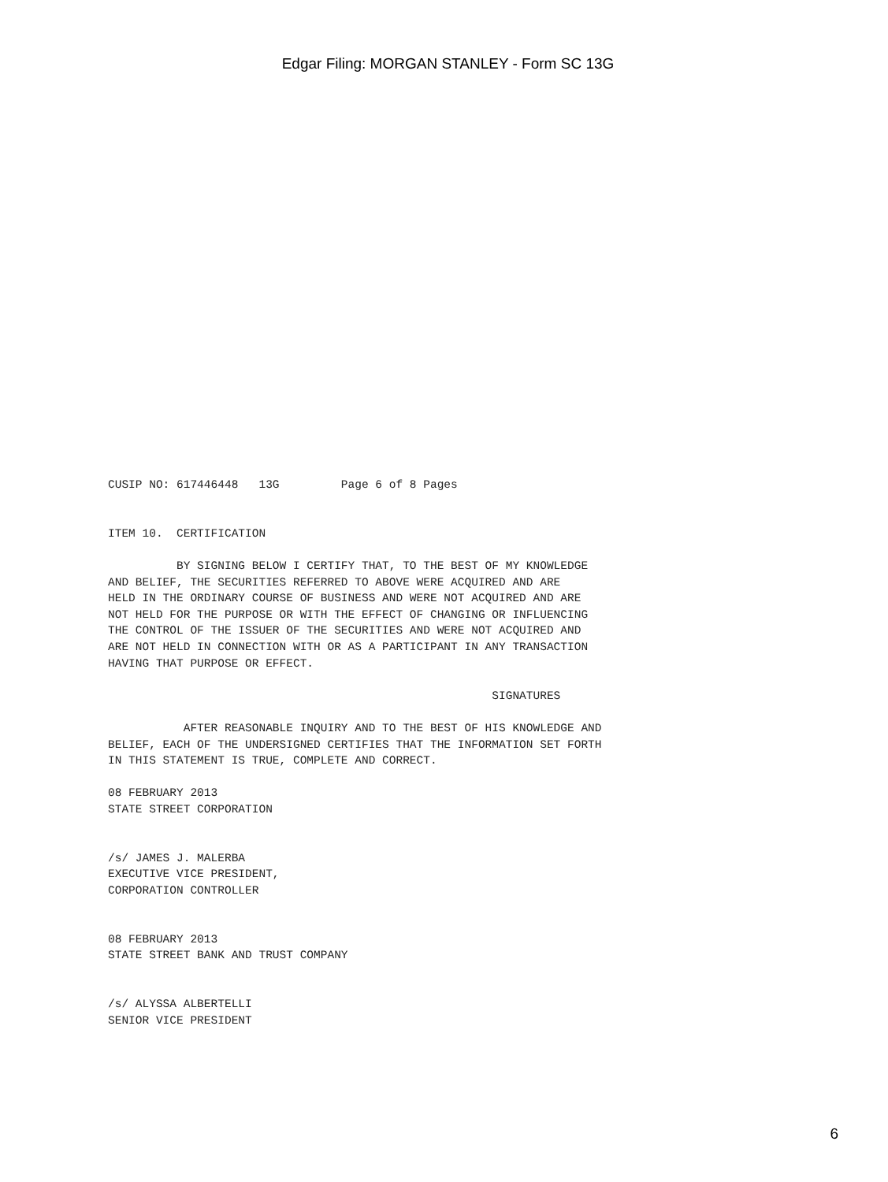Edgar Filing: MORGAN STANLEY - Form SC 13G
CUSIP NO: 617446448   13G         Page 6 of 8 Pages


ITEM 10.  CERTIFICATION

          BY SIGNING BELOW I CERTIFY THAT, TO THE BEST OF MY KNOWLEDGE
AND BELIEF, THE SECURITIES REFERRED TO ABOVE WERE ACQUIRED AND ARE
HELD IN THE ORDINARY COURSE OF BUSINESS AND WERE NOT ACQUIRED AND ARE
NOT HELD FOR THE PURPOSE OR WITH THE EFFECT OF CHANGING OR INFLUENCING
THE CONTROL OF THE ISSUER OF THE SECURITIES AND WERE NOT ACQUIRED AND
ARE NOT HELD IN CONNECTION WITH OR AS A PARTICIPANT IN ANY TRANSACTION
HAVING THAT PURPOSE OR EFFECT.

                                                        SIGNATURES

           AFTER REASONABLE INQUIRY AND TO THE BEST OF HIS KNOWLEDGE AND
BELIEF, EACH OF THE UNDERSIGNED CERTIFIES THAT THE INFORMATION SET FORTH
IN THIS STATEMENT IS TRUE, COMPLETE AND CORRECT.

08 FEBRUARY 2013
STATE STREET CORPORATION


/s/ JAMES J. MALERBA
EXECUTIVE VICE PRESIDENT,
CORPORATION CONTROLLER


08 FEBRUARY 2013
STATE STREET BANK AND TRUST COMPANY


/s/ ALYSSA ALBERTELLI
SENIOR VICE PRESIDENT
6